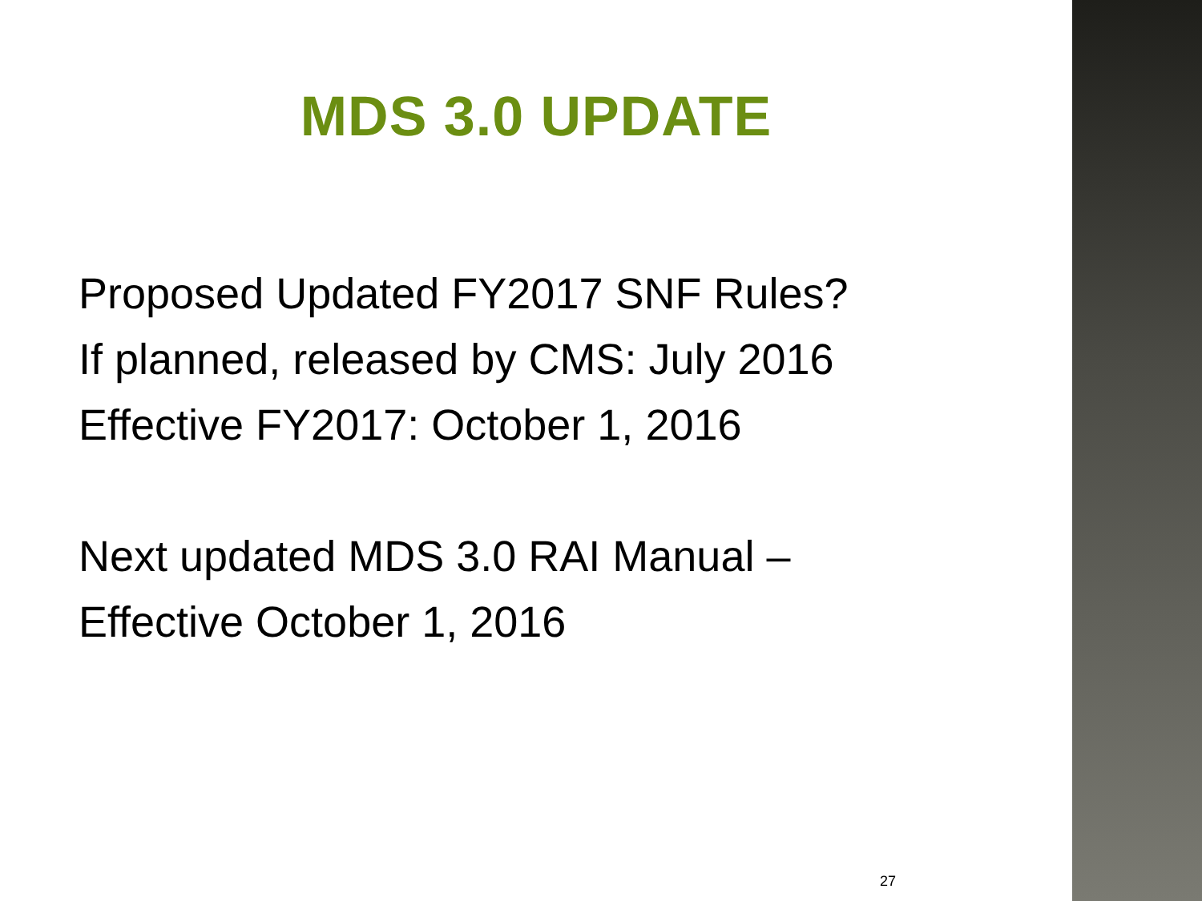MDS 3.0 UPDATE
Proposed Updated FY2017 SNF Rules?
If planned, released by CMS: July 2016
Effective FY2017: October 1, 2016
Next updated MDS 3.0 RAI Manual –
Effective October 1, 2016
27